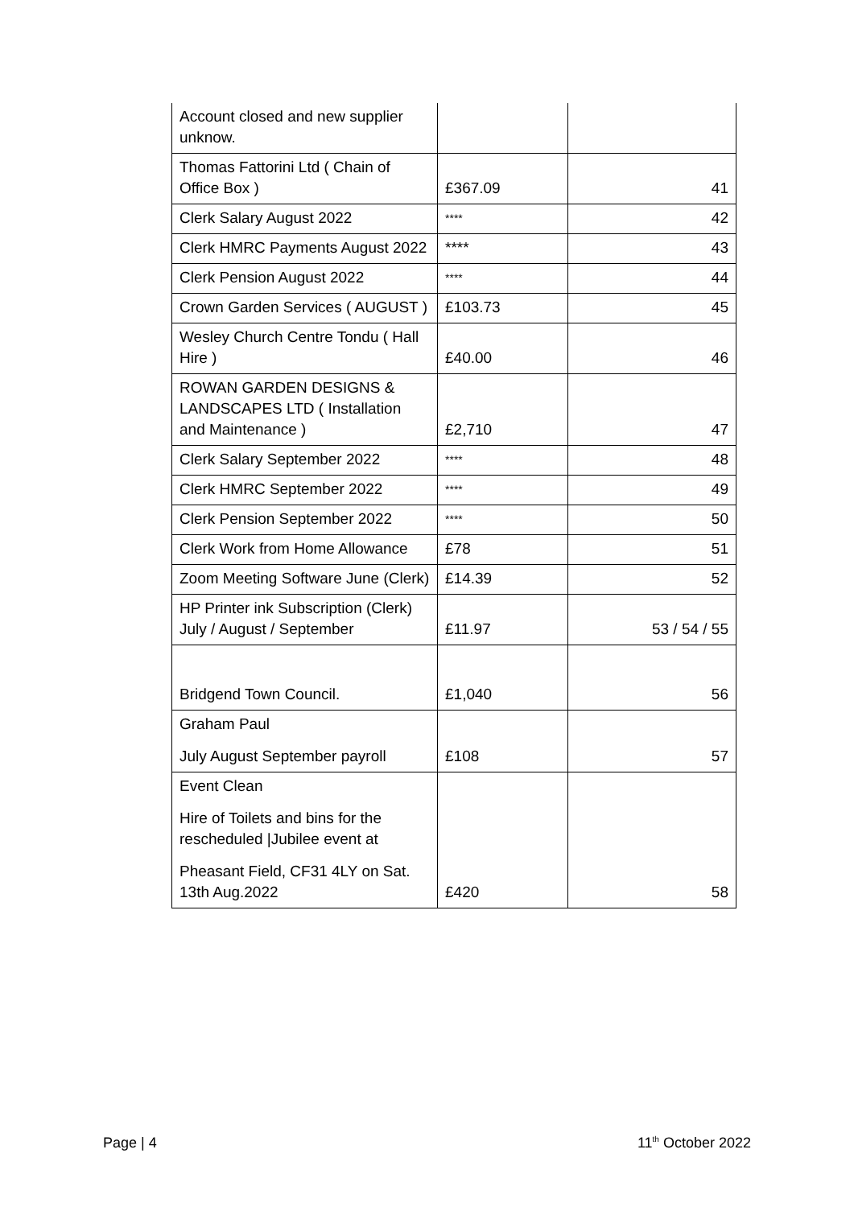| Account closed and new supplier unknow. | | |
| Thomas Fattorini Ltd ( Chain of Office Box ) | £367.09 | 41 |
| Clerk Salary August 2022 | **** | 42 |
| Clerk HMRC Payments August 2022 | **** | 43 |
| Clerk Pension August 2022 | **** | 44 |
| Crown Garden Services ( AUGUST ) | £103.73 | 45 |
| Wesley Church Centre Tondu ( Hall Hire ) | £40.00 | 46 |
| ROWAN GARDEN DESIGNS & LANDSCAPES LTD ( Installation and Maintenance ) | £2,710 | 47 |
| Clerk Salary September 2022 | **** | 48 |
| Clerk HMRC September 2022 | **** | 49 |
| Clerk Pension September 2022 | **** | 50 |
| Clerk Work from Home Allowance | £78 | 51 |
| Zoom Meeting Software June (Clerk) | £14.39 | 52 |
| HP Printer ink Subscription (Clerk) July / August / September | £11.97 | 53 / 54 / 55 |
| Bridgend Town Council. | £1,040 | 56 |
| Graham Paul July August September payroll | £108 | 57 |
| Event Clean Hire of Toilets and bins for the rescheduled /Jubilee event at Pheasant Field, CF31 4LY on Sat. 13th Aug.2022 | £420 | 58 |
Page | 4 11<sup>th</sup> October 2022